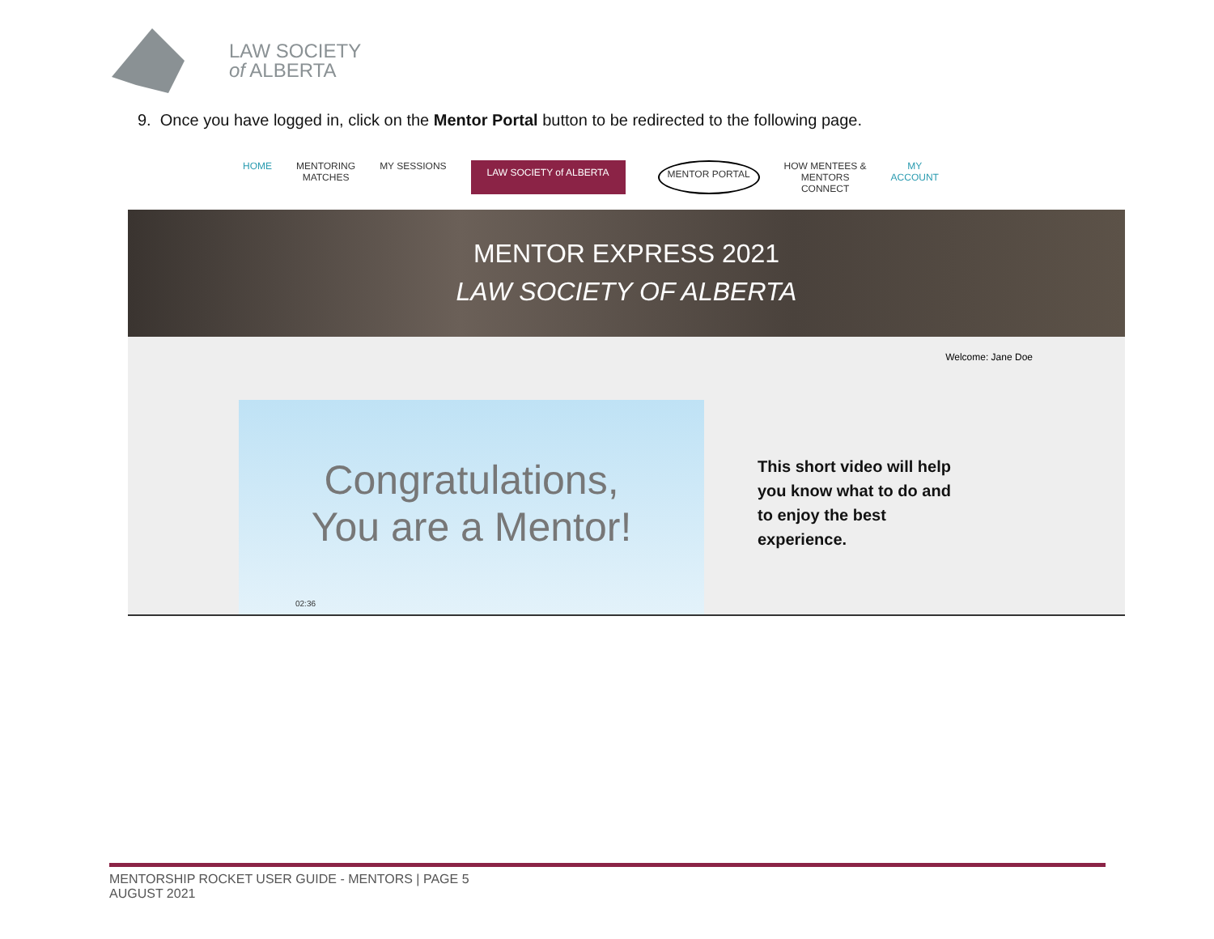LAW SOCIETY
of ALBERTA
9. Once you have logged in, click on the Mentor Portal button to be redirected to the following page.
HOME MENTORING
MATCHES
MY SESSIONS
LAW SOCIETY of ALBERTA MENTOR PORTAL
HOW MENTEES &
MENTORS
CONNECT
MY
ACCOUNT
MENTOR EXPRESS 2021
LAW SOCIETY OF ALBERTA
Welcome: Jane Doe
Congratulations,
You are a Mentor!
02:36
This short video will help
you know what to do and
to enjoy the best
experience.
MENTORSHIP ROCKET USER GUIDE - MENTORS | PAGE 5
AUGUST 2021